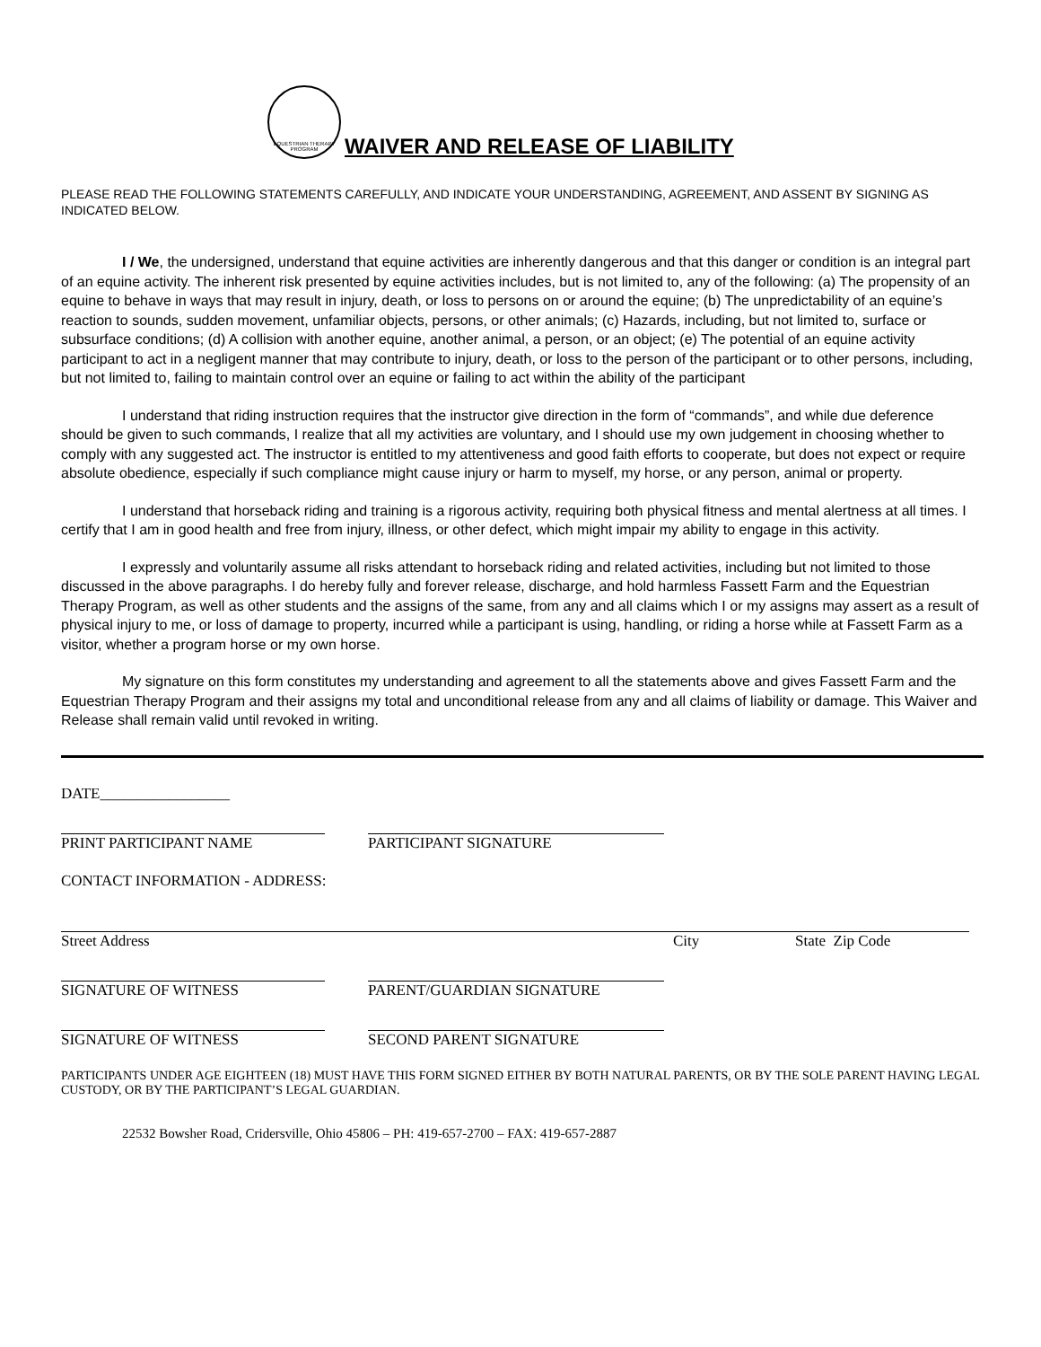EQUESTRIAN THERAPY PROGRAM
WAIVER AND RELEASE OF LIABILITY
PLEASE READ THE FOLLOWING STATEMENTS CAREFULLY, AND INDICATE YOUR UNDERSTANDING, AGREEMENT, AND ASSENT BY SIGNING AS INDICATED BELOW.
I / We, the undersigned, understand that equine activities are inherently dangerous and that this danger or condition is an integral part of an equine activity. The inherent risk presented by equine activities includes, but is not limited to, any of the following: (a) The propensity of an equine to behave in ways that may result in injury, death, or loss to persons on or around the equine; (b) The unpredictability of an equine’s reaction to sounds, sudden movement, unfamiliar objects, persons, or other animals; (c) Hazards, including, but not limited to, surface or subsurface conditions; (d) A collision with another equine, another animal, a person, or an object; (e) The potential of an equine activity participant to act in a negligent manner that may contribute to injury, death, or loss to the person of the participant or to other persons, including, but not limited to, failing to maintain control over an equine or failing to act within the ability of the participant
I understand that riding instruction requires that the instructor give direction in the form of “commands”, and while due deference should be given to such commands, I realize that all my activities are voluntary, and I should use my own judgement in choosing whether to comply with any suggested act. The instructor is entitled to my attentiveness and good faith efforts to cooperate, but does not expect or require absolute obedience, especially if such compliance might cause injury or harm to myself, my horse, or any person, animal or property.
I understand that horseback riding and training is a rigorous activity, requiring both physical fitness and mental alertness at all times. I certify that I am in good health and free from injury, illness, or other defect, which might impair my ability to engage in this activity.
I expressly and voluntarily assume all risks attendant to horseback riding and related activities, including but not limited to those discussed in the above paragraphs. I do hereby fully and forever release, discharge, and hold harmless Fassett Farm and the Equestrian Therapy Program, as well as other students and the assigns of the same, from any and all claims which I or my assigns may assert as a result of physical injury to me, or loss of damage to property, incurred while a participant is using, handling, or riding a horse while at Fassett Farm as a visitor, whether a program horse or my own horse.
My signature on this form constitutes my understanding and agreement to all the statements above and gives Fassett Farm and the Equestrian Therapy Program and their assigns my total and unconditional release from any and all claims of liability or damage. This Waiver and Release shall remain valid until revoked in writing.
DATE_________________
PRINT PARTICIPANT NAME PARTICIPANT SIGNATURE
CONTACT INFORMATION - ADDRESS:
Street Address City State Zip Code
SIGNATURE OF WITNESS PARENT/GUARDIAN SIGNATURE
SIGNATURE OF WITNESS SECOND PARENT SIGNATURE
PARTICIPANTS UNDER AGE EIGHTEEN (18) MUST HAVE THIS FORM SIGNED EITHER BY BOTH NATURAL PARENTS, OR BY THE SOLE PARENT HAVING LEGAL CUSTODY, OR BY THE PARTICIPANT’S LEGAL GUARDIAN.
22532 Bowsher Road, Cridersville, Ohio 45806 – PH: 419-657-2700 – FAX: 419-657-2887